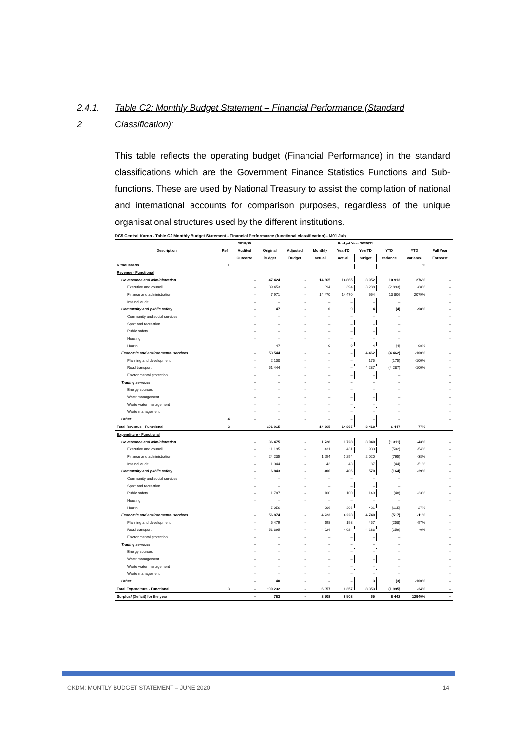2.4.1. Table C2: Monthly Budget Statement – Financial Performance (Standard
2 Classification):
This table reflects the operating budget (Financial Performance) in the standard classifications which are the Government Finance Statistics Functions and Sub-functions. These are used by National Treasury to assist the compilation of national and international accounts for comparison purposes, regardless of the unique organisational structures used by the different institutions.
DC5 Central Karoo - Table C2 Monthly Budget Statement - Financial Performance (functional classification) - M01 July
| Description | Ref | 2019/20 | Budget Year 2020/21 | | | | | | | |
| --- | --- | --- | --- | --- | --- | --- | --- | --- | --- | --- |
| | | Audited | Original | Adjusted | Monthly | YearTD | YearTD | YTD | YTD | Full Year |
| | | Outcome | Budget | Budget | actual | actual | budget | variance | variance | Forecast |
| R thousands | 1 | | | | | | | | % | |
| Revenue - Functional | | | | | | | | | | |
| Governance and administration | | – | 47 424 | – | 14 865 | 14 865 | 3 952 | 10 913 | 276% | – |
| Executive and council | | – | 39 453 | – | 394 | 394 | 3 288 | (2 893) | -88% | – |
| Finance and administration | | – | 7 971 | – | 14 470 | 14 470 | 664 | 13 806 | 2079% | – |
| Internal audit | | – | – | – | – | – | – | – | | – |
| Community and public safety | | – | 47 | – | 0 | 0 | 4 | (4) | -98% | – |
| Community and social services | | – | – | – | – | – | – | – | | – |
| Sport and recreation | | – | – | – | – | – | – | – | | – |
| Public safety | | – | – | – | – | – | – | – | | – |
| Housing | | – | – | – | – | – | – | – | | – |
| Health | | – | 47 | – | 0 | 0 | 4 | (4) | -98% | – |
| Economic and environmental services | | – | 53 544 | – | – | – | 4 462 | (4 462) | -100% | – |
| Planning and development | | – | 2 100 | – | – | – | 175 | (175) | -100% | – |
| Road transport | | – | 51 444 | – | – | – | 4 287 | (4 287) | -100% | – |
| Environmental protection | | – | – | – | – | – | – | – | | – |
| Trading services | | – | – | – | – | – | – | – | | – |
| Energy sources | | – | – | – | – | – | – | – | | – |
| Water management | | – | – | – | – | – | – | – | | – |
| Waste water management | | – | – | – | – | – | – | – | | – |
| Waste management | | – | – | – | – | – | – | – | | – |
| Other | 4 | – | – | – | – | – | – | – | | – |
| Total Revenue - Functional | 2 | – | 101 015 | – | 14 865 | 14 865 | 8 418 | 6 447 | 77% | – |
| Expenditure - Functional | | | | | | | | | | |
| Governance and administration | | – | 36 475 | – | 1 728 | 1 728 | 3 040 | (1 311) | -43% | – |
| Executive and council | | – | 11 195 | – | 431 | 431 | 933 | (502) | -54% | – |
| Finance and administration | | – | 24 235 | – | 1 254 | 1 254 | 2 020 | (765) | -38% | – |
| Internal audit | | – | 1 044 | – | 43 | 43 | 87 | (44) | -51% | – |
| Community and public safety | | – | 6 843 | – | 406 | 406 | 570 | (164) | -29% | – |
| Community and social services | | – | – | – | – | – | – | – | | – |
| Sport and recreation | | – | – | – | – | – | – | – | | – |
| Public safety | | – | 1 787 | – | 100 | 100 | 149 | (48) | -33% | – |
| Housing | | – | – | – | – | – | – | – | | – |
| Health | | – | 5 056 | – | 306 | 306 | 421 | (115) | -27% | – |
| Economic and environmental services | | – | 56 874 | – | 4 223 | 4 223 | 4 740 | (517) | -11% | – |
| Planning and development | | – | 5 479 | – | 198 | 198 | 457 | (258) | -57% | – |
| Road transport | | – | 51 395 | – | 4 024 | 4 024 | 4 283 | (259) | -6% | – |
| Environmental protection | | – | – | – | – | – | – | – | | – |
| Trading services | | – | – | – | – | – | – | – | | – |
| Energy sources | | – | – | – | – | – | – | – | | – |
| Water management | | – | – | – | – | – | – | – | | – |
| Waste water management | | – | – | – | – | – | – | – | | – |
| Waste management | | – | – | – | – | – | – | – | | – |
| Other | | – | 40 | – | – | – | 3 | (3) | -100% | – |
| Total Expenditure - Functional | 3 | – | 100 232 | – | 6 357 | 6 357 | 8 353 | (1 995) | -24% | – |
| Surplus/ (Deficit) for the year | | – | 783 | – | 8 508 | 8 508 | 65 | 8 442 | 12940% | – |
CKDM: MONTLY BUDGET STATEMENT – JUNE 2020 14